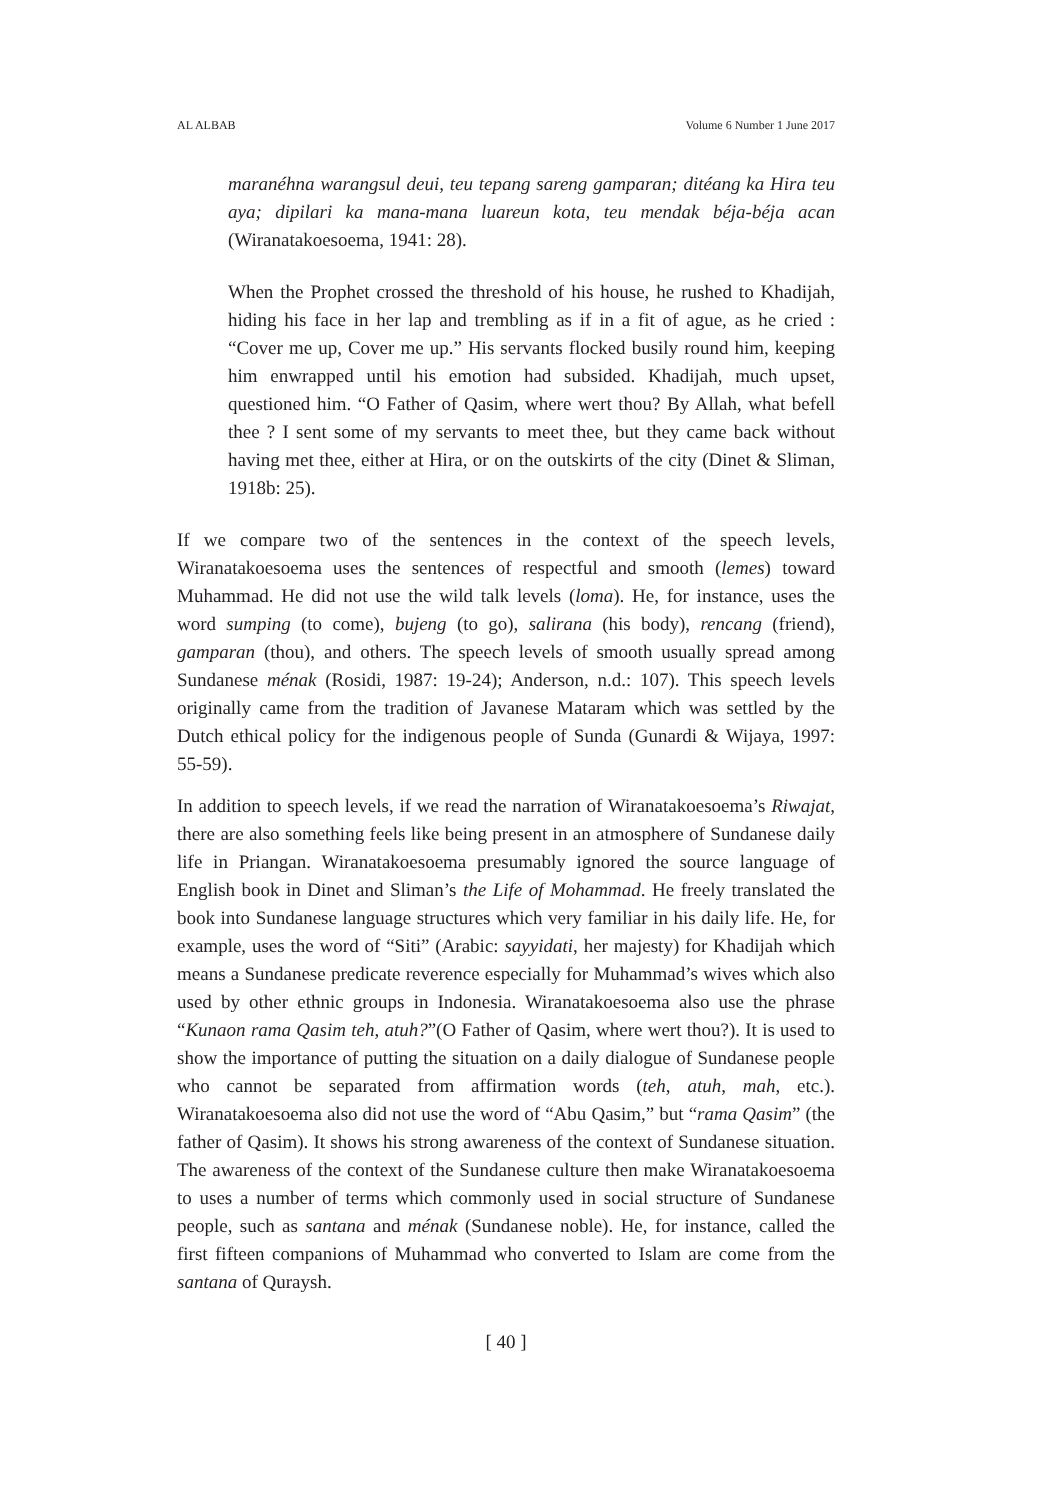AL ALBAB Volume 6 Number 1 June 2017
maranéhna warangsul deui, teu tepang sareng gamparan; ditéang ka Hira teu aya; dipilari ka mana-mana luareun kota, teu mendak béja-béja acan (Wiranatakoesoema, 1941: 28).
When the Prophet crossed the threshold of his house, he rushed to Khadijah, hiding his face in her lap and trembling as if in a fit of ague, as he cried : “Cover me up, Cover me up.” His servants flocked busily round him, keeping him enwrapped until his emotion had subsided. Khadijah, much upset, questioned him. “O Father of Qasim, where wert thou? By Allah, what befell thee ? I sent some of my servants to meet thee, but they came back without having met thee, either at Hira, or on the outskirts of the city (Dinet & Sliman, 1918b: 25).
If we compare two of the sentences in the context of the speech levels, Wiranatakoesoema uses the sentences of respectful and smooth (lemes) toward Muhammad. He did not use the wild talk levels (loma). He, for instance, uses the word sumping (to come), bujeng (to go), salirana (his body), rencang (friend), gamparan (thou), and others. The speech levels of smooth usually spread among Sundanese ménak (Rosidi, 1987: 19-24); Anderson, n.d.: 107). This speech levels originally came from the tradition of Javanese Mataram which was settled by the Dutch ethical policy for the indigenous people of Sunda (Gunardi & Wijaya, 1997: 55-59).
In addition to speech levels, if we read the narration of Wiranatakoesoema’s Riwajat, there are also something feels like being present in an atmosphere of Sundanese daily life in Priangan. Wiranatakoesoema presumably ignored the source language of English book in Dinet and Sliman’s the Life of Mohammad. He freely translated the book into Sundanese language structures which very familiar in his daily life. He, for example, uses the word of “Siti” (Arabic: sayyidati, her majesty) for Khadijah which means a Sundanese predicate reverence especially for Muhammad’s wives which also used by other ethnic groups in Indonesia. Wiranatakoesoema also use the phrase “Kunaon rama Qasim teh, atuh?”(O Father of Qasim, where wert thou?). It is used to show the importance of putting the situation on a daily dialogue of Sundanese people who cannot be separated from affirmation words (teh, atuh, mah, etc.). Wiranatakoesoema also did not use the word of “Abu Qasim,” but “rama Qasim” (the father of Qasim). It shows his strong awareness of the context of Sundanese situation. The awareness of the context of the Sundanese culture then make Wiranatakoesoema to uses a number of terms which commonly used in social structure of Sundanese people, such as santana and ménak (Sundanese noble). He, for instance, called the first fifteen companions of Muhammad who converted to Islam are come from the santana of Quraysh.
[ 40 ]